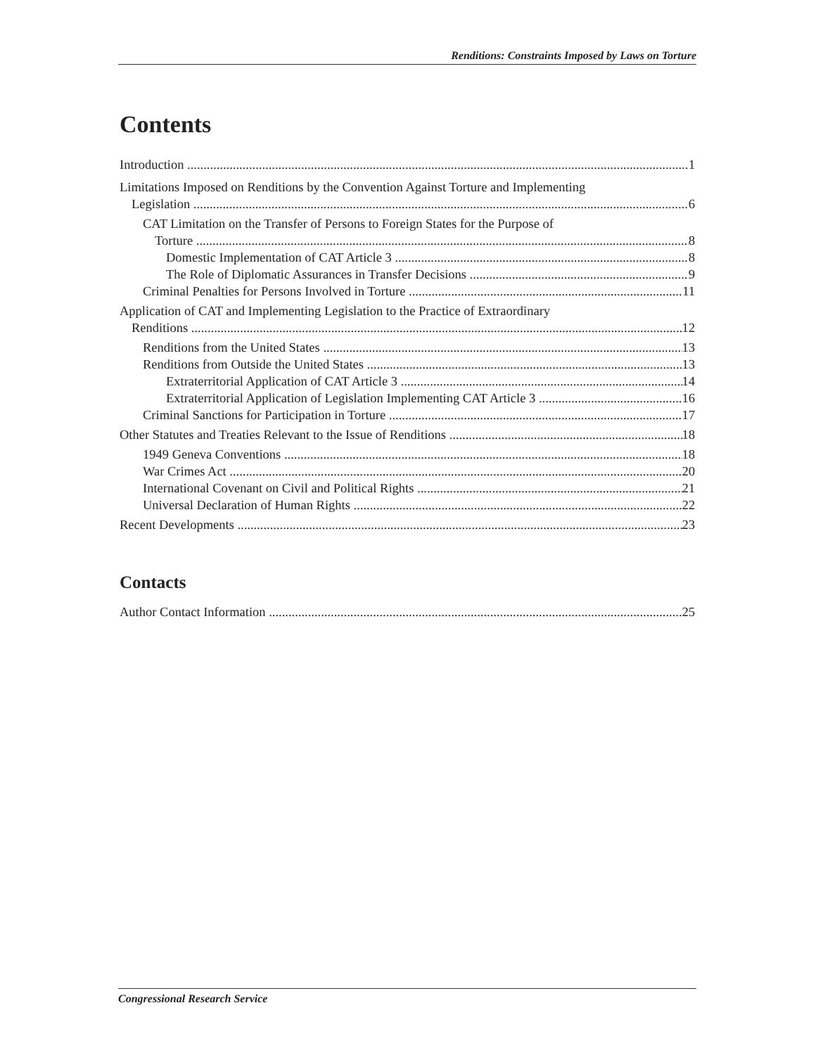Renditions: Constraints Imposed by Laws on Torture
Contents
Introduction 1
Limitations Imposed on Renditions by the Convention Against Torture and Implementing
Legislation 6
CAT Limitation on the Transfer of Persons to Foreign States for the Purpose of
Torture 8
Domestic Implementation of CAT Article 3 8
The Role of Diplomatic Assurances in Transfer Decisions 9
Criminal Penalties for Persons Involved in Torture 11
Application of CAT and Implementing Legislation to the Practice of Extraordinary
Renditions 12
Renditions from the United States 13
Renditions from Outside the United States 13
Extraterritorial Application of CAT Article 3 14
Extraterritorial Application of Legislation Implementing CAT Article 3 16
Criminal Sanctions for Participation in Torture 17
Other Statutes and Treaties Relevant to the Issue of Renditions 18
1949 Geneva Conventions 18
War Crimes Act 20
International Covenant on Civil and Political Rights 21
Universal Declaration of Human Rights 22
Recent Developments 23
Contacts
Author Contact Information 25
Congressional Research Service